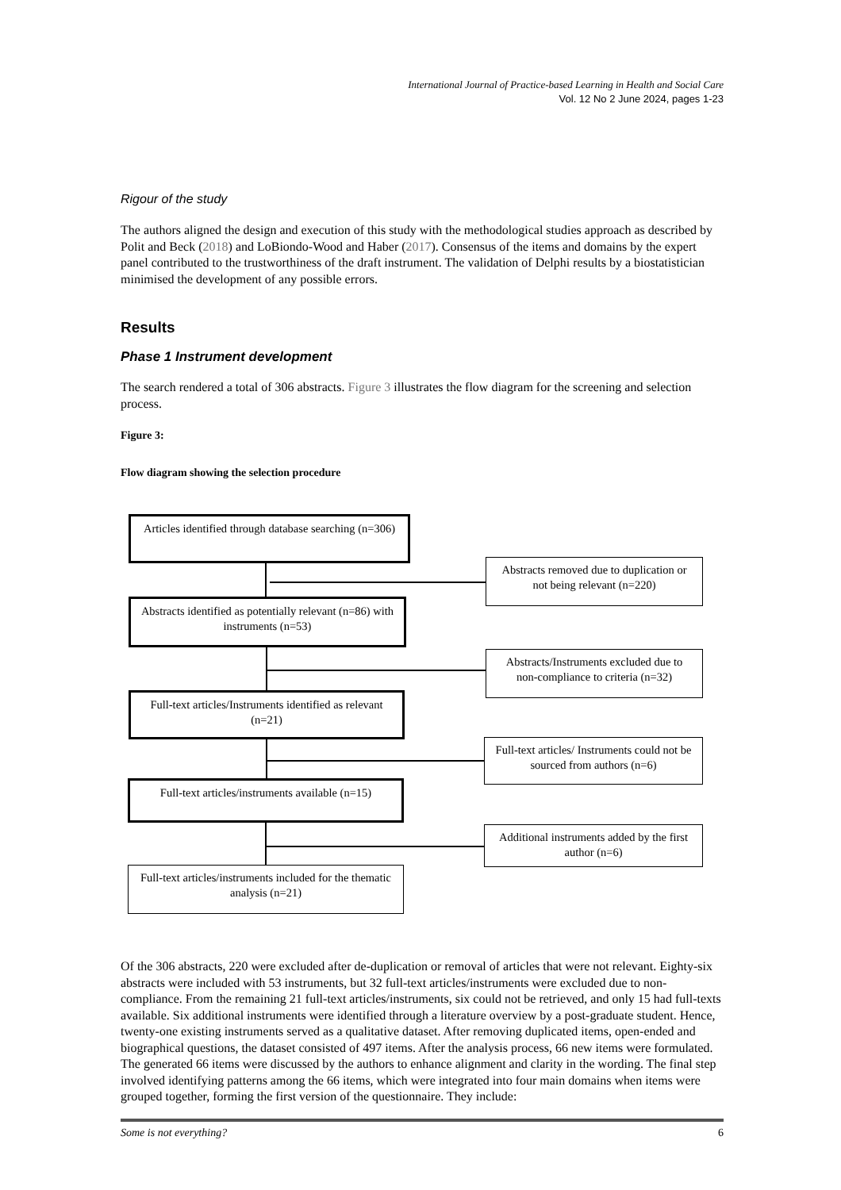International Journal of Practice-based Learning in Health and Social Care
Vol. 12 No 2 June 2024, pages 1-23
Rigour of the study
The authors aligned the design and execution of this study with the methodological studies approach as described by Polit and Beck (2018) and LoBiondo-Wood and Haber (2017). Consensus of the items and domains by the expert panel contributed to the trustworthiness of the draft instrument. The validation of Delphi results by a biostatistician minimised the development of any possible errors.
Results
Phase 1 Instrument development
The search rendered a total of 306 abstracts. Figure 3 illustrates the flow diagram for the screening and selection process.
Figure 3:
Flow diagram showing the selection procedure
Articles identified through database searching (n=306)
Abstracts removed due to duplication or not being relevant (n=220)
Abstracts identified as potentially relevant (n=86) with instruments (n=53)
Abstracts/Instruments excluded due to non-compliance to criteria (n=32)
Full-text articles/Instruments identified as relevant (n=21)
Full-text articles/ Instruments could not be sourced from authors (n=6)
Full-text articles/instruments available (n=15)
Additional instruments added by the first author (n=6)
Full-text articles/instruments included for the thematic analysis (n=21)
Of the 306 abstracts, 220 were excluded after de-duplication or removal of articles that were not relevant. Eighty-six abstracts were included with 53 instruments, but 32 full-text articles/instruments were excluded due to non-compliance. From the remaining 21 full-text articles/instruments, six could not be retrieved, and only 15 had full-texts available. Six additional instruments were identified through a literature overview by a post-graduate student. Hence, twenty-one existing instruments served as a qualitative dataset. After removing duplicated items, open-ended and biographical questions, the dataset consisted of 497 items. After the analysis process, 66 new items were formulated. The generated 66 items were discussed by the authors to enhance alignment and clarity in the wording. The final step involved identifying patterns among the 66 items, which were integrated into four main domains when items were grouped together, forming the first version of the questionnaire. They include:
Some is not everything? 6